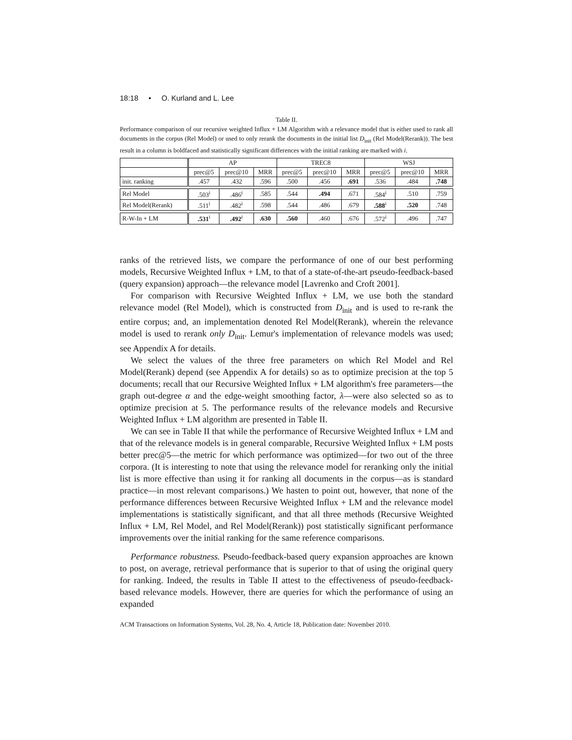18:18 • O. Kurland and L. Lee
Table II.
Performance comparison of our recursive weighted Influx + LM Algorithm with a relevance model that is either used to rank all documents in the corpus (Rel Model) or used to only rerank the documents in the initial list D<sub>init</sub> (Rel Model(Rerank)). The best result in a column is boldfaced and statistically significant differences with the initial ranking are marked with i.
| | AP | | | TREC8 | | | WSJ | | |
| --- | --- | --- | --- | --- | --- | --- | --- | --- | --- |
| | prec@5 | prec@10 | MRR | prec@5 | prec@10 | MRR | prec@5 | prec@10 | MRR |
| init. ranking | .457 | .432 | .596 | .500 | .456 | .691 | .536 | .484 | .748 |
| Rel Model | .503<sup>i</sup> | .486<sup>i</sup> | .585 | .544 | .494 | .671 | .584<sup>i</sup> | .510 | .759 |
| Rel Model(Rerank) | .511<sup>i</sup> | .482<sup>i</sup> | .598 | .544 | .486 | .679 | .588<sup>i</sup> | .520 | .748 |
| R-W-In + LM | .531<sup>i</sup> | .492<sup>i</sup> | .630 | .560 | .460 | .676 | .572<sup>i</sup> | .496 | .747 |
ranks of the retrieved lists, we compare the performance of one of our best performing models, Recursive Weighted Influx + LM, to that of a state-of-the-art pseudo-feedback-based (query expansion) approach—the relevance model [Lavrenko and Croft 2001].
For comparison with Recursive Weighted Influx + LM, we use both the standard relevance model (Rel Model), which is constructed from D<sub>init</sub> and is used to re-rank the entire corpus; and, an implementation denoted Rel Model(Rerank), wherein the relevance model is used to rerank only D<sub>init</sub>. Lemur's implementation of relevance models was used; see Appendix A for details.
We select the values of the three free parameters on which Rel Model and Rel Model(Rerank) depend (see Appendix A for details) so as to optimize precision at the top 5 documents; recall that our Recursive Weighted Influx + LM algorithm's free parameters—the graph out-degree α and the edge-weight smoothing factor, λ—were also selected so as to optimize precision at 5. The performance results of the relevance models and Recursive Weighted Influx + LM algorithm are presented in Table II.
We can see in Table II that while the performance of Recursive Weighted Influx + LM and that of the relevance models is in general comparable, Recursive Weighted Influx + LM posts better prec@5—the metric for which performance was optimized—for two out of the three corpora. (It is interesting to note that using the relevance model for reranking only the initial list is more effective than using it for ranking all documents in the corpus—as is standard practice—in most relevant comparisons.) We hasten to point out, however, that none of the performance differences between Recursive Weighted Influx + LM and the relevance model implementations is statistically significant, and that all three methods (Recursive Weighted Influx + LM, Rel Model, and Rel Model(Rerank)) post statistically significant performance improvements over the initial ranking for the same reference comparisons.
Performance robustness. Pseudo-feedback-based query expansion approaches are known to post, on average, retrieval performance that is superior to that of using the original query for ranking. Indeed, the results in Table II attest to the effectiveness of pseudo-feedback-based relevance models. However, there are queries for which the performance of using an expanded
ACM Transactions on Information Systems, Vol. 28, No. 4, Article 18, Publication date: November 2010.